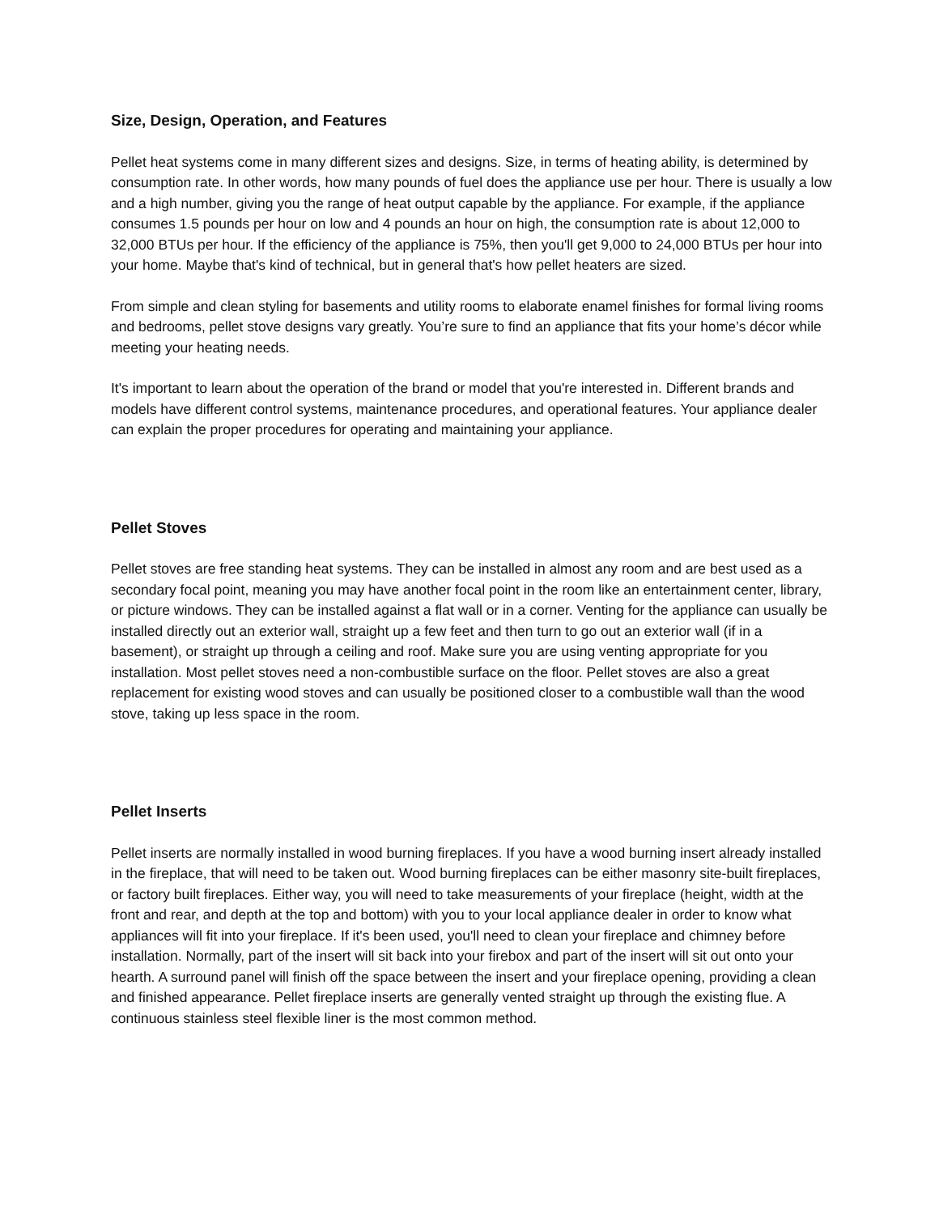Size, Design, Operation, and Features
Pellet heat systems come in many different sizes and designs. Size, in terms of heating ability, is determined by consumption rate. In other words, how many pounds of fuel does the appliance use per hour. There is usually a low and a high number, giving you the range of heat output capable by the appliance. For example, if the appliance consumes 1.5 pounds per hour on low and 4 pounds an hour on high, the consumption rate is about 12,000 to 32,000 BTUs per hour. If the efficiency of the appliance is 75%, then you'll get 9,000 to 24,000 BTUs per hour into your home. Maybe that's kind of technical, but in general that's how pellet heaters are sized.
From simple and clean styling for basements and utility rooms to elaborate enamel finishes for formal living rooms and bedrooms, pellet stove designs vary greatly. You’re sure to find an appliance that fits your home’s décor while meeting your heating needs.
It's important to learn about the operation of the brand or model that you're interested in. Different brands and models have different control systems, maintenance procedures, and operational features. Your appliance dealer can explain the proper procedures for operating and maintaining your appliance.
Pellet Stoves
Pellet stoves are free standing heat systems. They can be installed in almost any room and are best used as a secondary focal point, meaning you may have another focal point in the room like an entertainment center, library, or picture windows. They can be installed against a flat wall or in a corner. Venting for the appliance can usually be installed directly out an exterior wall, straight up a few feet and then turn to go out an exterior wall (if in a basement), or straight up through a ceiling and roof. Make sure you are using venting appropriate for you installation. Most pellet stoves need a non-combustible surface on the floor. Pellet stoves are also a great replacement for existing wood stoves and can usually be positioned closer to a combustible wall than the wood stove, taking up less space in the room.
Pellet Inserts
Pellet inserts are normally installed in wood burning fireplaces. If you have a wood burning insert already installed in the fireplace, that will need to be taken out. Wood burning fireplaces can be either masonry site-built fireplaces, or factory built fireplaces. Either way, you will need to take measurements of your fireplace (height, width at the front and rear, and depth at the top and bottom) with you to your local appliance dealer in order to know what appliances will fit into your fireplace. If it's been used, you'll need to clean your fireplace and chimney before installation. Normally, part of the insert will sit back into your firebox and part of the insert will sit out onto your hearth. A surround panel will finish off the space between the insert and your fireplace opening, providing a clean and finished appearance. Pellet fireplace inserts are generally vented straight up through the existing flue. A continuous stainless steel flexible liner is the most common method.